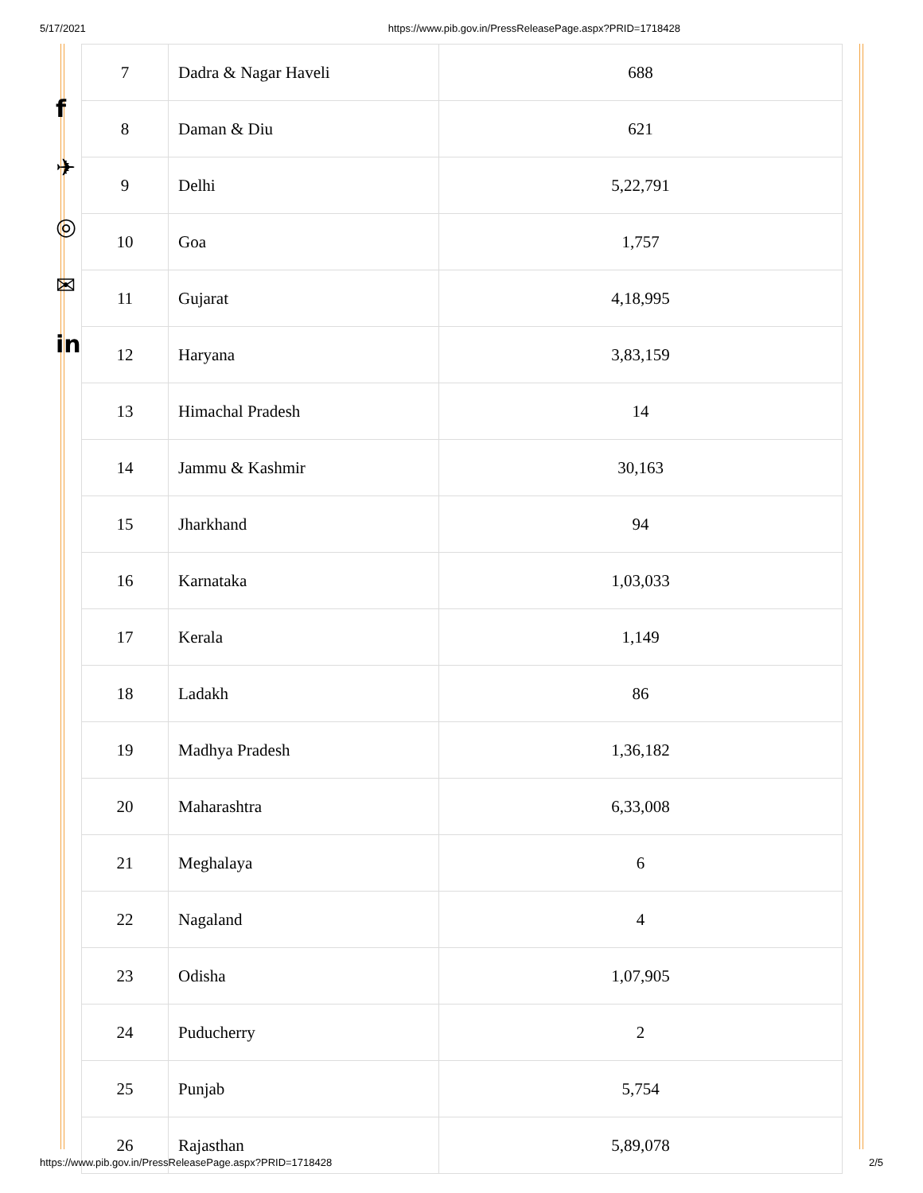5/17/2021 https://www.pib.gov.in/PressReleasePage.aspx?PRID=1718428
f
✈
◎
✉
in
| 7 | Dadra & Nagar Haveli | 688 |
| 8 | Daman & Diu | 621 |
| 9 | Delhi | 5,22,791 |
| 10 | Goa | 1,757 |
| 11 | Gujarat | 4,18,995 |
| 12 | Haryana | 3,83,159 |
| 13 | Himachal Pradesh | 14 |
| 14 | Jammu & Kashmir | 30,163 |
| 15 | Jharkhand | 94 |
| 16 | Karnataka | 1,03,033 |
| 17 | Kerala | 1,149 |
| 18 | Ladakh | 86 |
| 19 | Madhya Pradesh | 1,36,182 |
| 20 | Maharashtra | 6,33,008 |
| 21 | Meghalaya | 6 |
| 22 | Nagaland | 4 |
| 23 | Odisha | 1,07,905 |
| 24 | Puducherry | 2 |
| 25 | Punjab | 5,754 |
| 26 | Rajasthan | 5,89,078 |
https://www.pib.gov.in/PressReleasePage.aspx?PRID=1718428 2/5